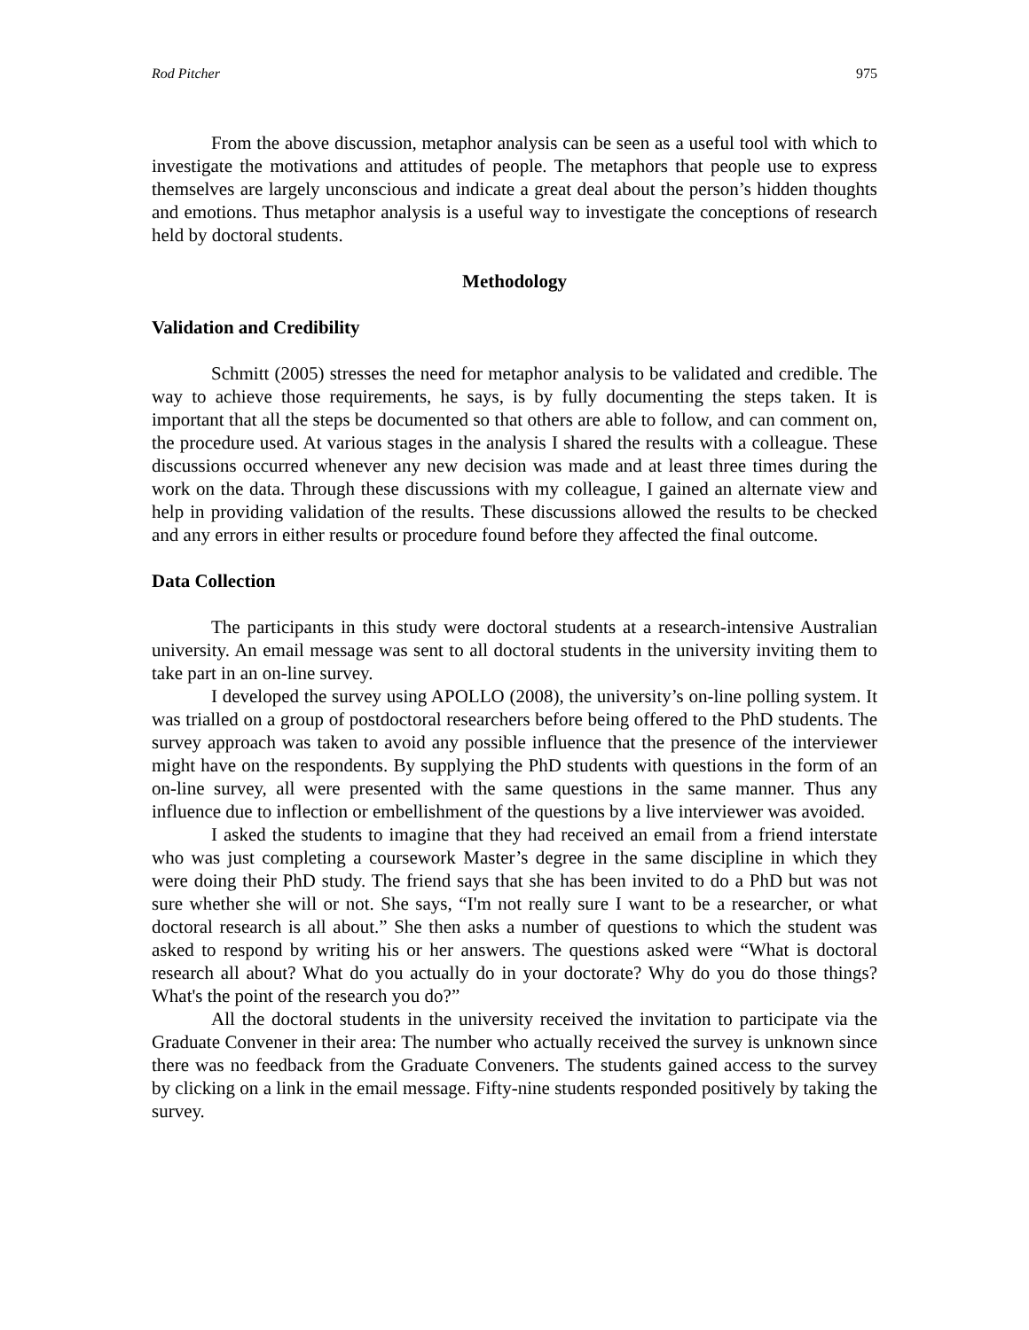Rod Pitcher 975
From the above discussion, metaphor analysis can be seen as a useful tool with which to investigate the motivations and attitudes of people. The metaphors that people use to express themselves are largely unconscious and indicate a great deal about the person’s hidden thoughts and emotions. Thus metaphor analysis is a useful way to investigate the conceptions of research held by doctoral students.
Methodology
Validation and Credibility
Schmitt (2005) stresses the need for metaphor analysis to be validated and credible. The way to achieve those requirements, he says, is by fully documenting the steps taken. It is important that all the steps be documented so that others are able to follow, and can comment on, the procedure used. At various stages in the analysis I shared the results with a colleague. These discussions occurred whenever any new decision was made and at least three times during the work on the data. Through these discussions with my colleague, I gained an alternate view and help in providing validation of the results. These discussions allowed the results to be checked and any errors in either results or procedure found before they affected the final outcome.
Data Collection
The participants in this study were doctoral students at a research-intensive Australian university. An email message was sent to all doctoral students in the university inviting them to take part in an on-line survey.
I developed the survey using APOLLO (2008), the university’s on-line polling system. It was trialled on a group of postdoctoral researchers before being offered to the PhD students. The survey approach was taken to avoid any possible influence that the presence of the interviewer might have on the respondents. By supplying the PhD students with questions in the form of an on-line survey, all were presented with the same questions in the same manner. Thus any influence due to inflection or embellishment of the questions by a live interviewer was avoided.
I asked the students to imagine that they had received an email from a friend interstate who was just completing a coursework Master’s degree in the same discipline in which they were doing their PhD study. The friend says that she has been invited to do a PhD but was not sure whether she will or not. She says, “I'm not really sure I want to be a researcher, or what doctoral research is all about.” She then asks a number of questions to which the student was asked to respond by writing his or her answers. The questions asked were “What is doctoral research all about? What do you actually do in your doctorate? Why do you do those things? What's the point of the research you do?”
All the doctoral students in the university received the invitation to participate via the Graduate Convener in their area: The number who actually received the survey is unknown since there was no feedback from the Graduate Conveners. The students gained access to the survey by clicking on a link in the email message. Fifty-nine students responded positively by taking the survey.